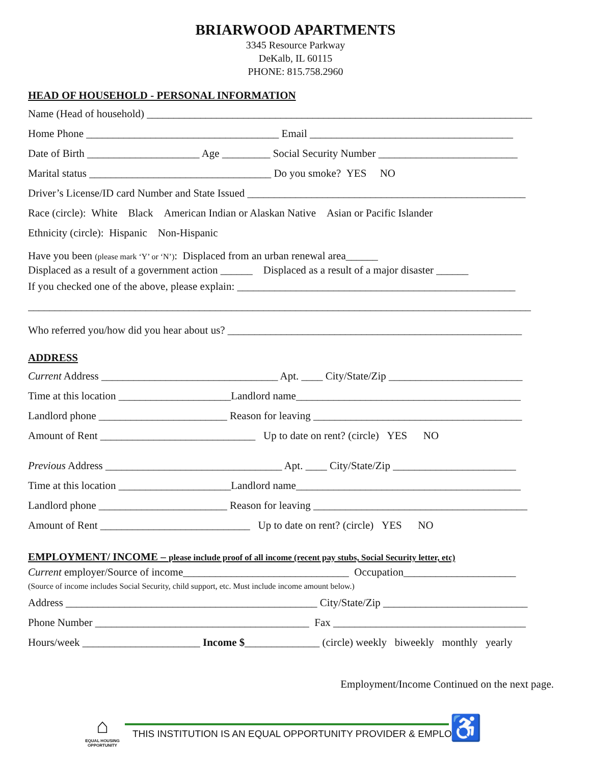BRIARWOOD APARTMENTS
3345 Resource Parkway
DeKalb, IL 60115
PHONE: 815.758.2960
HEAD OF HOUSEHOLD - PERSONAL INFORMATION
Name (Head of household) ________________________________________________________________________
Home Phone ____________________________________ Email ______________________________________
Date of Birth _____________________ Age _________ Social Security Number __________________________
Marital status __________________________________ Do you smoke? YES NO
Driver’s License/ID card Number and State Issued ____________________________________________________
Race (circle): White Black American Indian or Alaskan Native Asian or Pacific Islander
Ethnicity (circle): Hispanic Non-Hispanic
Have you been (please mark ‘Y’ or ‘N’): Displaced from an urban renewal area______
Displaced as a result of a government action ______ Displaced as a result of a major disaster ______
If you checked one of the above, please explain: ____________________________________________________
______________________________________________________________________________________________
Who referred you/how did you hear about us? _______________________________________________________
ADDRESS
Current Address _________________________________ Apt. ____ City/State/Zip _________________________
Time at this location _____________________Landlord name__________________________________________
Landlord phone ________________________ Reason for leaving _______________________________________
Amount of Rent _____________________________ Up to date on rent? (circle) YES NO
Previous Address _________________________________ Apt. ____ City/State/Zip _______________________
Time at this location _____________________Landlord name__________________________________________
Landlord phone ________________________ Reason for leaving ________________________________________
Amount of Rent ____________________________ Up to date on rent? (circle) YES NO
EMPLOYMENT/ INCOME – please include proof of all income (recent pay stubs, Social Security letter, etc)
Current employer/Source of income_______________________________ Occupation_____________________
(Source of income includes Social Security, child support, etc. Must include income amount below.)
Address _______________________________________________ City/State/Zip ___________________________
Phone Number ________________________________________ Fax ____________________________________
Hours/week ______________________ Income $______________ (circle) weekly biweekly monthly yearly
Employment/Income Continued on the next page.
⌂
EQUAL HOUSING
OPPORTUNITY
THIS INSTITUTION IS AN EQUAL OPPORTUNITY PROVIDER & EMPLOYER
♿